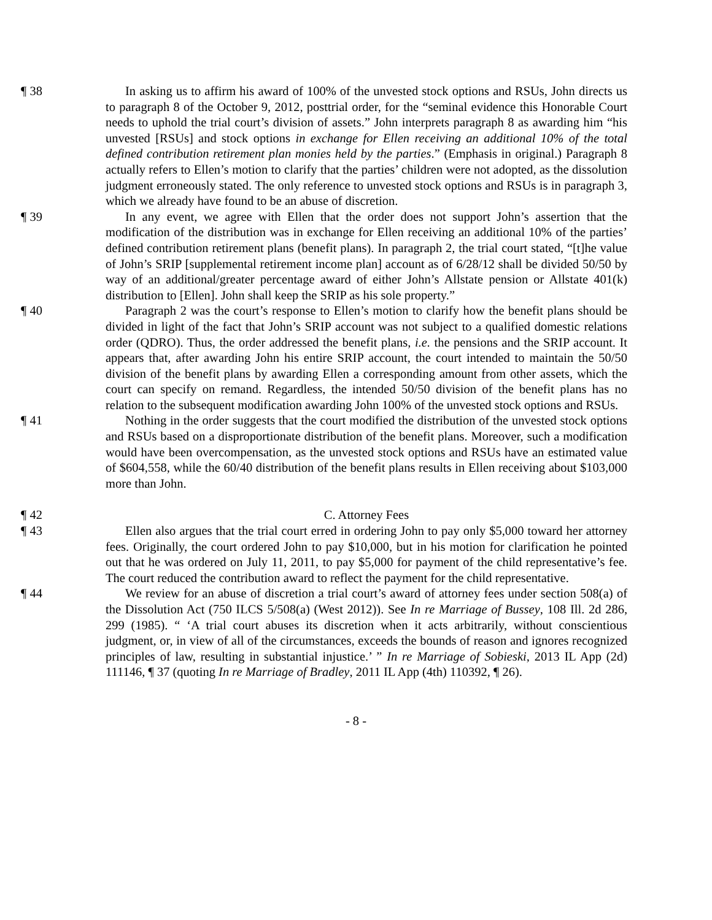¶ 38 In asking us to affirm his award of 100% of the unvested stock options and RSUs, John directs us to paragraph 8 of the October 9, 2012, posttrial order, for the “seminal evidence this Honorable Court needs to uphold the trial court’s division of assets.” John interprets paragraph 8 as awarding him “his unvested [RSUs] and stock options in exchange for Ellen receiving an additional 10% of the total defined contribution retirement plan monies held by the parties.” (Emphasis in original.) Paragraph 8 actually refers to Ellen’s motion to clarify that the parties’ children were not adopted, as the dissolution judgment erroneously stated. The only reference to unvested stock options and RSUs is in paragraph 3, which we already have found to be an abuse of discretion.
¶ 39 In any event, we agree with Ellen that the order does not support John’s assertion that the modification of the distribution was in exchange for Ellen receiving an additional 10% of the parties’ defined contribution retirement plans (benefit plans). In paragraph 2, the trial court stated, “[t]he value of John’s SRIP [supplemental retirement income plan] account as of 6/28/12 shall be divided 50/50 by way of an additional/greater percentage award of either John’s Allstate pension or Allstate 401(k) distribution to [Ellen]. John shall keep the SRIP as his sole property.”
¶ 40 Paragraph 2 was the court’s response to Ellen’s motion to clarify how the benefit plans should be divided in light of the fact that John’s SRIP account was not subject to a qualified domestic relations order (QDRO). Thus, the order addressed the benefit plans, i.e. the pensions and the SRIP account. It appears that, after awarding John his entire SRIP account, the court intended to maintain the 50/50 division of the benefit plans by awarding Ellen a corresponding amount from other assets, which the court can specify on remand. Regardless, the intended 50/50 division of the benefit plans has no relation to the subsequent modification awarding John 100% of the unvested stock options and RSUs.
¶ 41 Nothing in the order suggests that the court modified the distribution of the unvested stock options and RSUs based on a disproportionate distribution of the benefit plans. Moreover, such a modification would have been overcompensation, as the unvested stock options and RSUs have an estimated value of $604,558, while the 60/40 distribution of the benefit plans results in Ellen receiving about $103,000 more than John.
¶ 42 C. Attorney Fees
¶ 43 Ellen also argues that the trial court erred in ordering John to pay only $5,000 toward her attorney fees. Originally, the court ordered John to pay $10,000, but in his motion for clarification he pointed out that he was ordered on July 11, 2011, to pay $5,000 for payment of the child representative’s fee. The court reduced the contribution award to reflect the payment for the child representative.
¶ 44 We review for an abuse of discretion a trial court’s award of attorney fees under section 508(a) of the Dissolution Act (750 ILCS 5/508(a) (West 2012)). See In re Marriage of Bussey, 108 Ill. 2d 286, 299 (1985). “ ‘A trial court abuses its discretion when it acts arbitrarily, without conscientious judgment, or, in view of all of the circumstances, exceeds the bounds of reason and ignores recognized principles of law, resulting in substantial injustice.’ ” In re Marriage of Sobieski, 2013 IL App (2d) 111146, ¶ 37 (quoting In re Marriage of Bradley, 2011 IL App (4th) 110392, ¶ 26).
- 8 -